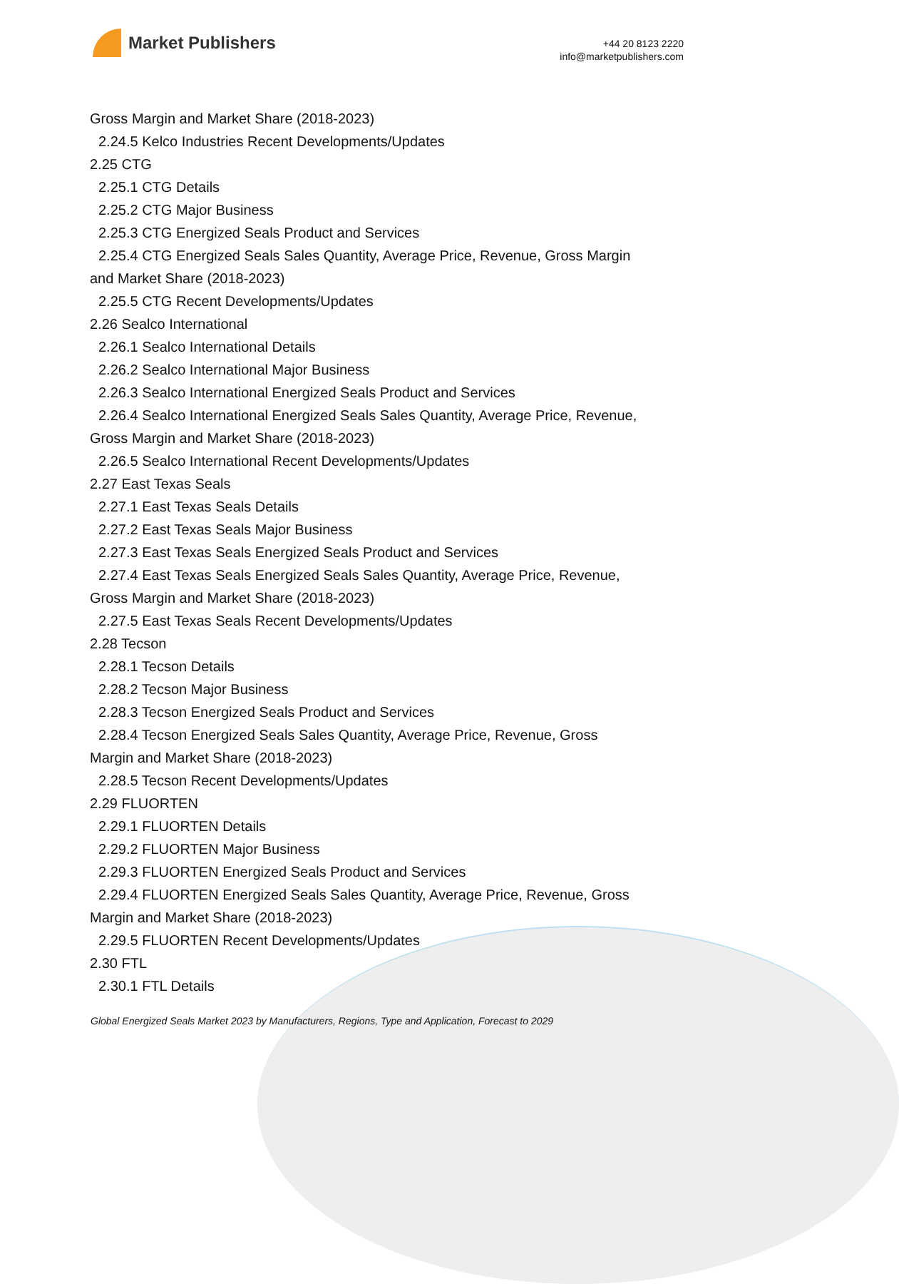Market Publishers
+44 20 8123 2220
info@marketpublishers.com
Gross Margin and Market Share (2018-2023)
2.24.5 Kelco Industries Recent Developments/Updates
2.25 CTG
2.25.1 CTG Details
2.25.2 CTG Major Business
2.25.3 CTG Energized Seals Product and Services
2.25.4 CTG Energized Seals Sales Quantity, Average Price, Revenue, Gross Margin
and Market Share (2018-2023)
2.25.5 CTG Recent Developments/Updates
2.26 Sealco International
2.26.1 Sealco International Details
2.26.2 Sealco International Major Business
2.26.3 Sealco International Energized Seals Product and Services
2.26.4 Sealco International Energized Seals Sales Quantity, Average Price, Revenue,
Gross Margin and Market Share (2018-2023)
2.26.5 Sealco International Recent Developments/Updates
2.27 East Texas Seals
2.27.1 East Texas Seals Details
2.27.2 East Texas Seals Major Business
2.27.3 East Texas Seals Energized Seals Product and Services
2.27.4 East Texas Seals Energized Seals Sales Quantity, Average Price, Revenue,
Gross Margin and Market Share (2018-2023)
2.27.5 East Texas Seals Recent Developments/Updates
2.28 Tecson
2.28.1 Tecson Details
2.28.2 Tecson Major Business
2.28.3 Tecson Energized Seals Product and Services
2.28.4 Tecson Energized Seals Sales Quantity, Average Price, Revenue, Gross
Margin and Market Share (2018-2023)
2.28.5 Tecson Recent Developments/Updates
2.29 FLUORTEN
2.29.1 FLUORTEN Details
2.29.2 FLUORTEN Major Business
2.29.3 FLUORTEN Energized Seals Product and Services
2.29.4 FLUORTEN Energized Seals Sales Quantity, Average Price, Revenue, Gross
Margin and Market Share (2018-2023)
2.29.5 FLUORTEN Recent Developments/Updates
2.30 FTL
2.30.1 FTL Details
Global Energized Seals Market 2023 by Manufacturers, Regions, Type and Application, Forecast to 2029